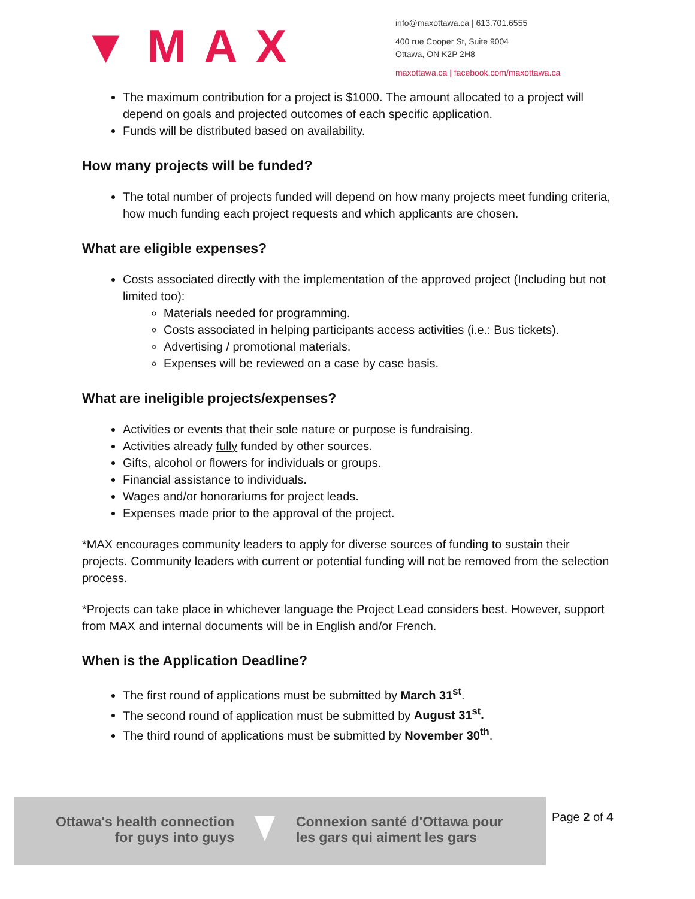▼MAX
info@maxottawa.ca | 613.701.6555
400 rue Cooper St, Suite 9004
Ottawa, ON K2P 2H8
maxottawa.ca | facebook.com/maxottawa.ca
The maximum contribution for a project is $1000. The amount allocated to a project will depend on goals and projected outcomes of each specific application.
Funds will be distributed based on availability.
How many projects will be funded?
The total number of projects funded will depend on how many projects meet funding criteria, how much funding each project requests and which applicants are chosen.
What are eligible expenses?
Costs associated directly with the implementation of the approved project (Including but not limited too):
Materials needed for programming.
Costs associated in helping participants access activities (i.e.: Bus tickets).
Advertising / promotional materials.
Expenses will be reviewed on a case by case basis.
What are ineligible projects/expenses?
Activities or events that their sole nature or purpose is fundraising.
Activities already fully funded by other sources.
Gifts, alcohol or flowers for individuals or groups.
Financial assistance to individuals.
Wages and/or honorariums for project leads.
Expenses made prior to the approval of the project.
*MAX encourages community leaders to apply for diverse sources of funding to sustain their projects. Community leaders with current or potential funding will not be removed from the selection process.
*Projects can take place in whichever language the Project Lead considers best. However, support from MAX and internal documents will be in English and/or French.
When is the Application Deadline?
The first round of applications must be submitted by March 31<sup>st</sup>.
The second round of application must be submitted by August 31<sup>st</sup>.
The third round of applications must be submitted by November 30<sup>th</sup>.
Ottawa's health connection
for guys into guys
Connexion santé d'Ottawa pour
les gars qui aiment les gars
Page 2 of 4